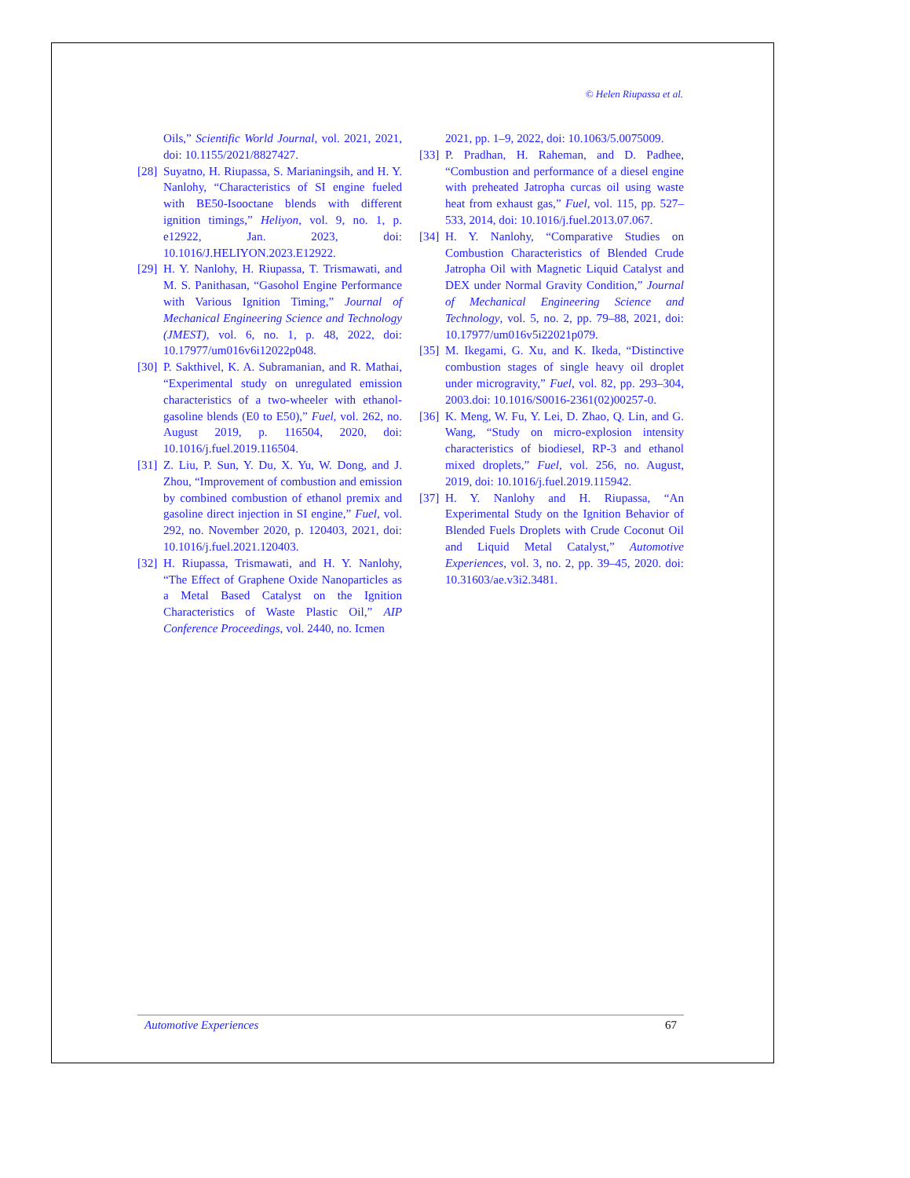© Helen Riupassa et al.
Oils,” Scientific World Journal, vol. 2021, 2021, doi: 10.1155/2021/8827427.
[28] Suyatno, H. Riupassa, S. Marianingsih, and H. Y. Nanlohy, “Characteristics of SI engine fueled with BE50-Isooctane blends with different ignition timings,” Heliyon, vol. 9, no. 1, p. e12922, Jan. 2023, doi: 10.1016/J.HELIYON.2023.E12922.
[29] H. Y. Nanlohy, H. Riupassa, T. Trismawati, and M. S. Panithasan, “Gasohol Engine Performance with Various Ignition Timing,” Journal of Mechanical Engineering Science and Technology (JMEST), vol. 6, no. 1, p. 48, 2022, doi: 10.17977/um016v6i12022p048.
[30] P. Sakthivel, K. A. Subramanian, and R. Mathai, “Experimental study on unregulated emission characteristics of a two-wheeler with ethanol-gasoline blends (E0 to E50),” Fuel, vol. 262, no. August 2019, p. 116504, 2020, doi: 10.1016/j.fuel.2019.116504.
[31] Z. Liu, P. Sun, Y. Du, X. Yu, W. Dong, and J. Zhou, “Improvement of combustion and emission by combined combustion of ethanol premix and gasoline direct injection in SI engine,” Fuel, vol. 292, no. November 2020, p. 120403, 2021, doi: 10.1016/j.fuel.2021.120403.
[32] H. Riupassa, Trismawati, and H. Y. Nanlohy, “The Effect of Graphene Oxide Nanoparticles as a Metal Based Catalyst on the Ignition Characteristics of Waste Plastic Oil,” AIP Conference Proceedings, vol. 2440, no. Icmen
2021, pp. 1–9, 2022, doi: 10.1063/5.0075009.
[33] P. Pradhan, H. Raheman, and D. Padhee, “Combustion and performance of a diesel engine with preheated Jatropha curcas oil using waste heat from exhaust gas,” Fuel, vol. 115, pp. 527–533, 2014, doi: 10.1016/j.fuel.2013.07.067.
[34] H. Y. Nanlohy, “Comparative Studies on Combustion Characteristics of Blended Crude Jatropha Oil with Magnetic Liquid Catalyst and DEX under Normal Gravity Condition,” Journal of Mechanical Engineering Science and Technology, vol. 5, no. 2, pp. 79–88, 2021, doi: 10.17977/um016v5i22021p079.
[35] M. Ikegami, G. Xu, and K. Ikeda, “Distinctive combustion stages of single heavy oil droplet under microgravity,” Fuel, vol. 82, pp. 293–304, 2003.doi: 10.1016/S0016-2361(02)00257-0.
[36] K. Meng, W. Fu, Y. Lei, D. Zhao, Q. Lin, and G. Wang, “Study on micro-explosion intensity characteristics of biodiesel, RP-3 and ethanol mixed droplets,” Fuel, vol. 256, no. August, 2019, doi: 10.1016/j.fuel.2019.115942.
[37] H. Y. Nanlohy and H. Riupassa, “An Experimental Study on the Ignition Behavior of Blended Fuels Droplets with Crude Coconut Oil and Liquid Metal Catalyst,” Automotive Experiences, vol. 3, no. 2, pp. 39–45, 2020. doi: 10.31603/ae.v3i2.3481.
Automotive Experiences 67